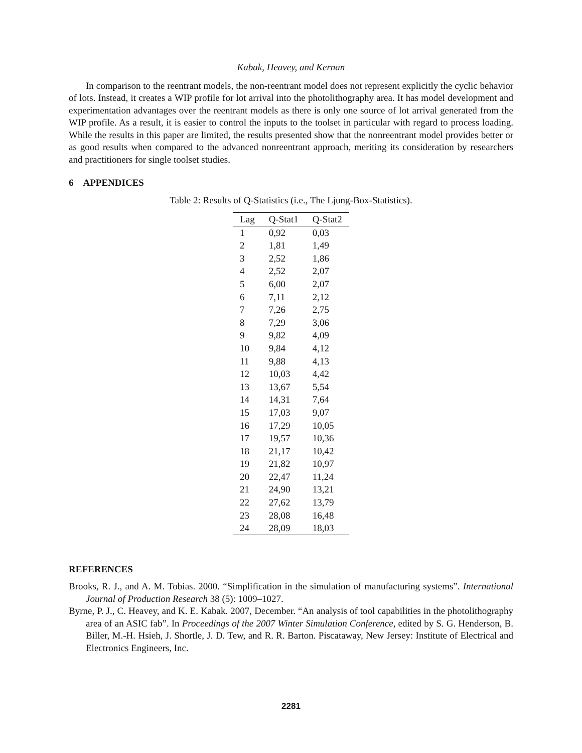Kabak, Heavey, and Kernan
In comparison to the reentrant models, the non-reentrant model does not represent explicitly the cyclic behavior of lots. Instead, it creates a WIP profile for lot arrival into the photolithography area. It has model development and experimentation advantages over the reentrant models as there is only one source of lot arrival generated from the WIP profile. As a result, it is easier to control the inputs to the toolset in particular with regard to process loading. While the results in this paper are limited, the results presented show that the nonreentrant model provides better or as good results when compared to the advanced nonreentrant approach, meriting its consideration by researchers and practitioners for single toolset studies.
6 APPENDICES
Table 2: Results of Q-Statistics (i.e., The Ljung-Box-Statistics).
| Lag | Q-Stat1 | Q-Stat2 |
| --- | --- | --- |
| 1 | 0,92 | 0,03 |
| 2 | 1,81 | 1,49 |
| 3 | 2,52 | 1,86 |
| 4 | 2,52 | 2,07 |
| 5 | 6,00 | 2,07 |
| 6 | 7,11 | 2,12 |
| 7 | 7,26 | 2,75 |
| 8 | 7,29 | 3,06 |
| 9 | 9,82 | 4,09 |
| 10 | 9,84 | 4,12 |
| 11 | 9,88 | 4,13 |
| 12 | 10,03 | 4,42 |
| 13 | 13,67 | 5,54 |
| 14 | 14,31 | 7,64 |
| 15 | 17,03 | 9,07 |
| 16 | 17,29 | 10,05 |
| 17 | 19,57 | 10,36 |
| 18 | 21,17 | 10,42 |
| 19 | 21,82 | 10,97 |
| 20 | 22,47 | 11,24 |
| 21 | 24,90 | 13,21 |
| 22 | 27,62 | 13,79 |
| 23 | 28,08 | 16,48 |
| 24 | 28,09 | 18,03 |
REFERENCES
Brooks, R. J., and A. M. Tobias. 2000. “Simplification in the simulation of manufacturing systems”. International Journal of Production Research 38 (5): 1009–1027.
Byrne, P. J., C. Heavey, and K. E. Kabak. 2007, December. “An analysis of tool capabilities in the photolithography area of an ASIC fab”. In Proceedings of the 2007 Winter Simulation Conference, edited by S. G. Henderson, B. Biller, M.-H. Hsieh, J. Shortle, J. D. Tew, and R. R. Barton. Piscataway, New Jersey: Institute of Electrical and Electronics Engineers, Inc.
2281